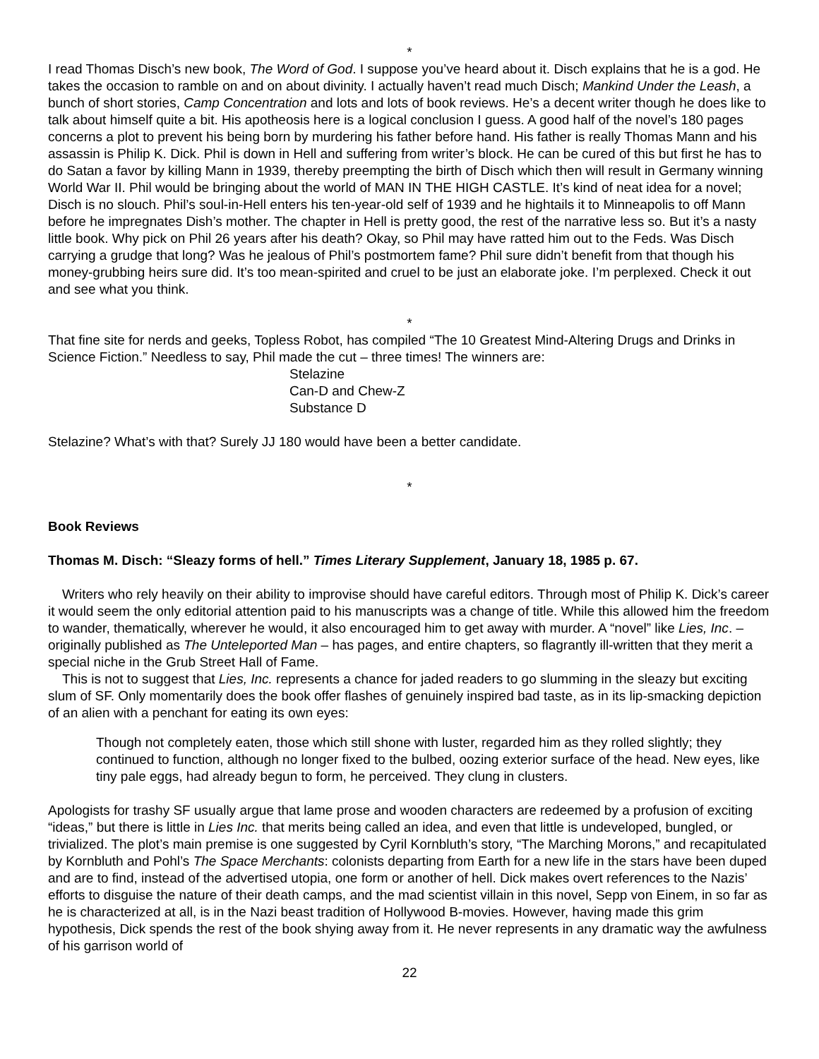*
I read Thomas Disch’s new book, The Word of God. I suppose you’ve heard about it. Disch explains that he is a god. He takes the occasion to ramble on and on about divinity. I actually haven’t read much Disch; Mankind Under the Leash, a bunch of short stories, Camp Concentration and lots and lots of book reviews. He’s a decent writer though he does like to talk about himself quite a bit. His apotheosis here is a logical conclusion I guess. A good half of the novel’s 180 pages concerns a plot to prevent his being born by murdering his father before hand. His father is really Thomas Mann and his assassin is Philip K. Dick. Phil is down in Hell and suffering from writer’s block. He can be cured of this but first he has to do Satan a favor by killing Mann in 1939, thereby preempting the birth of Disch which then will result in Germany winning World War II. Phil would be bringing about the world of MAN IN THE HIGH CASTLE. It’s kind of neat idea for a novel; Disch is no slouch. Phil’s soul-in-Hell enters his ten-year-old self of 1939 and he hightails it to Minneapolis to off Mann before he impregnates Dish’s mother. The chapter in Hell is pretty good, the rest of the narrative less so. But it’s a nasty little book. Why pick on Phil 26 years after his death? Okay, so Phil may have ratted him out to the Feds. Was Disch carrying a grudge that long? Was he jealous of Phil’s postmortem fame? Phil sure didn’t benefit from that though his money-grubbing heirs sure did. It’s too mean-spirited and cruel to be just an elaborate joke. I’m perplexed. Check it out and see what you think.
*
That fine site for nerds and geeks, Topless Robot, has compiled “The 10 Greatest Mind-Altering Drugs and Drinks in Science Fiction.” Needless to say, Phil made the cut – three times! The winners are:
Stelazine
Can-D and Chew-Z
Substance D
Stelazine? What’s with that? Surely JJ 180 would have been a better candidate.
*
Book Reviews
Thomas M. Disch: “Sleazy forms of hell.” Times Literary Supplement, January 18, 1985 p. 67.
Writers who rely heavily on their ability to improvise should have careful editors. Through most of Philip K. Dick’s career it would seem the only editorial attention paid to his manuscripts was a change of title. While this allowed him the freedom to wander, thematically, wherever he would, it also encouraged him to get away with murder. A “novel” like Lies, Inc. – originally published as The Unteleported Man – has pages, and entire chapters, so flagrantly ill-written that they merit a special niche in the Grub Street Hall of Fame.
This is not to suggest that Lies, Inc. represents a chance for jaded readers to go slumming in the sleazy but exciting slum of SF. Only momentarily does the book offer flashes of genuinely inspired bad taste, as in its lip-smacking depiction of an alien with a penchant for eating its own eyes:
Though not completely eaten, those which still shone with luster, regarded him as they rolled slightly; they continued to function, although no longer fixed to the bulbed, oozing exterior surface of the head. New eyes, like tiny pale eggs, had already begun to form, he perceived. They clung in clusters.
Apologists for trashy SF usually argue that lame prose and wooden characters are redeemed by a profusion of exciting “ideas,” but there is little in Lies Inc. that merits being called an idea, and even that little is undeveloped, bungled, or trivialized. The plot’s main premise is one suggested by Cyril Kornbluth’s story, “The Marching Morons,” and recapitulated by Kornbluth and Pohl’s The Space Merchants: colonists departing from Earth for a new life in the stars have been duped and are to find, instead of the advertised utopia, one form or another of hell. Dick makes overt references to the Nazis’ efforts to disguise the nature of their death camps, and the mad scientist villain in this novel, Sepp von Einem, in so far as he is characterized at all, is in the Nazi beast tradition of Hollywood B-movies. However, having made this grim hypothesis, Dick spends the rest of the book shying away from it. He never represents in any dramatic way the awfulness of his garrison world of
22